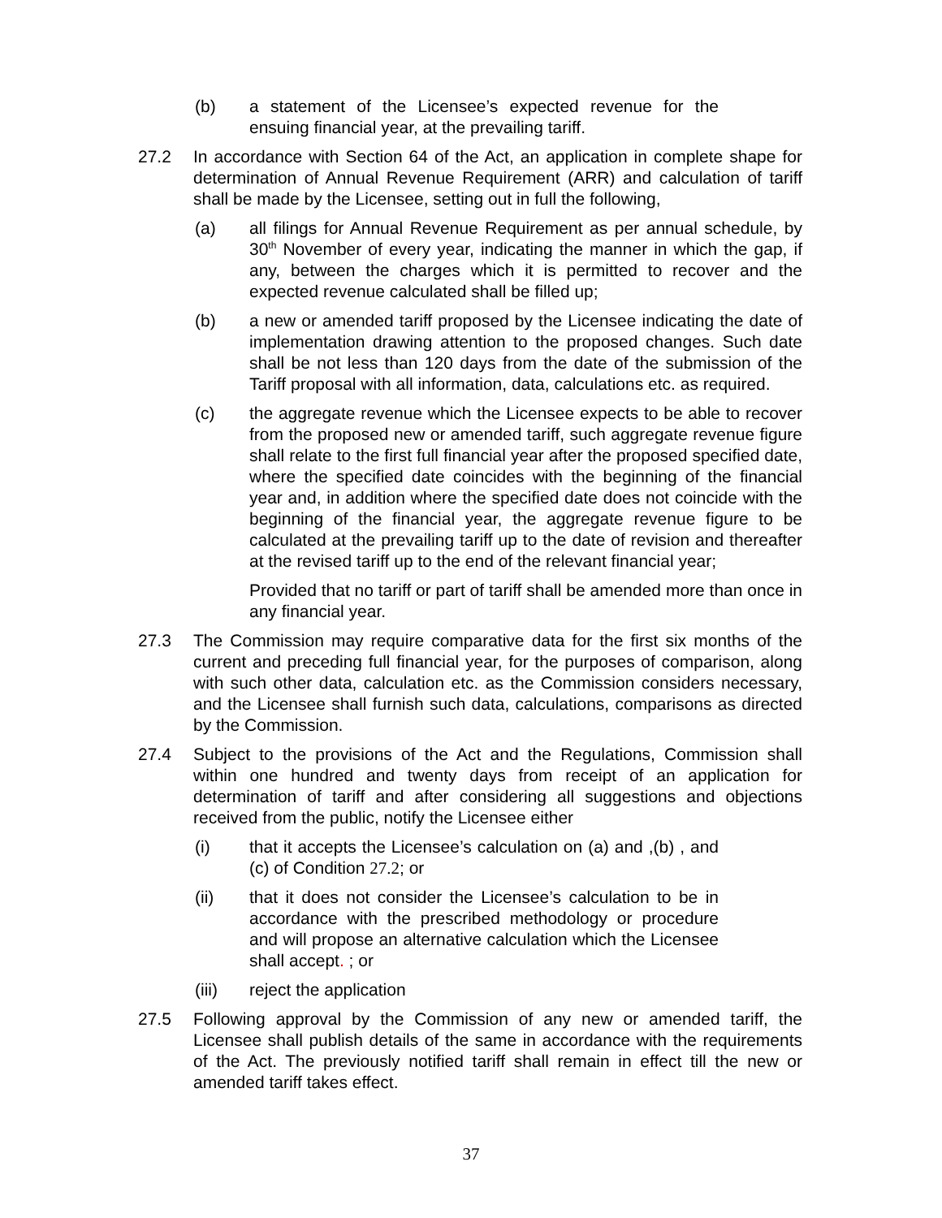(b) a statement of the Licensee’s expected revenue for the ensuing financial year, at the prevailing tariff.
27.2 In accordance with Section 64 of the Act, an application in complete shape for determination of Annual Revenue Requirement (ARR) and calculation of tariff shall be made by the Licensee, setting out in full the following,
(a) all filings for Annual Revenue Requirement as per annual schedule, by 30<sup>th</sup> November of every year, indicating the manner in which the gap, if any, between the charges which it is permitted to recover and the expected revenue calculated shall be filled up;
(b) a new or amended tariff proposed by the Licensee indicating the date of implementation drawing attention to the proposed changes. Such date shall be not less than 120 days from the date of the submission of the Tariff proposal with all information, data, calculations etc. as required.
(c) the aggregate revenue which the Licensee expects to be able to recover from the proposed new or amended tariff, such aggregate revenue figure shall relate to the first full financial year after the proposed specified date, where the specified date coincides with the beginning of the financial year and, in addition where the specified date does not coincide with the beginning of the financial year, the aggregate revenue figure to be calculated at the prevailing tariff up to the date of revision and thereafter at the revised tariff up to the end of the relevant financial year;
Provided that no tariff or part of tariff shall be amended more than once in any financial year.
27.3 The Commission may require comparative data for the first six months of the current and preceding full financial year, for the purposes of comparison, along with such other data, calculation etc. as the Commission considers necessary, and the Licensee shall furnish such data, calculations, comparisons as directed by the Commission.
27.4 Subject to the provisions of the Act and the Regulations, Commission shall within one hundred and twenty days from receipt of an application for determination of tariff and after considering all suggestions and objections received from the public, notify the Licensee either
(i) that it accepts the Licensee’s calculation on (a) and ,(b) , and (c) of Condition 27.2; or
(ii) that it does not consider the Licensee’s calculation to be in accordance with the prescribed methodology or procedure and will propose an alternative calculation which the Licensee shall accept. ; or
(iii) reject the application
27.5 Following approval by the Commission of any new or amended tariff, the Licensee shall publish details of the same in accordance with the requirements of the Act. The previously notified tariff shall remain in effect till the new or amended tariff takes effect.
37